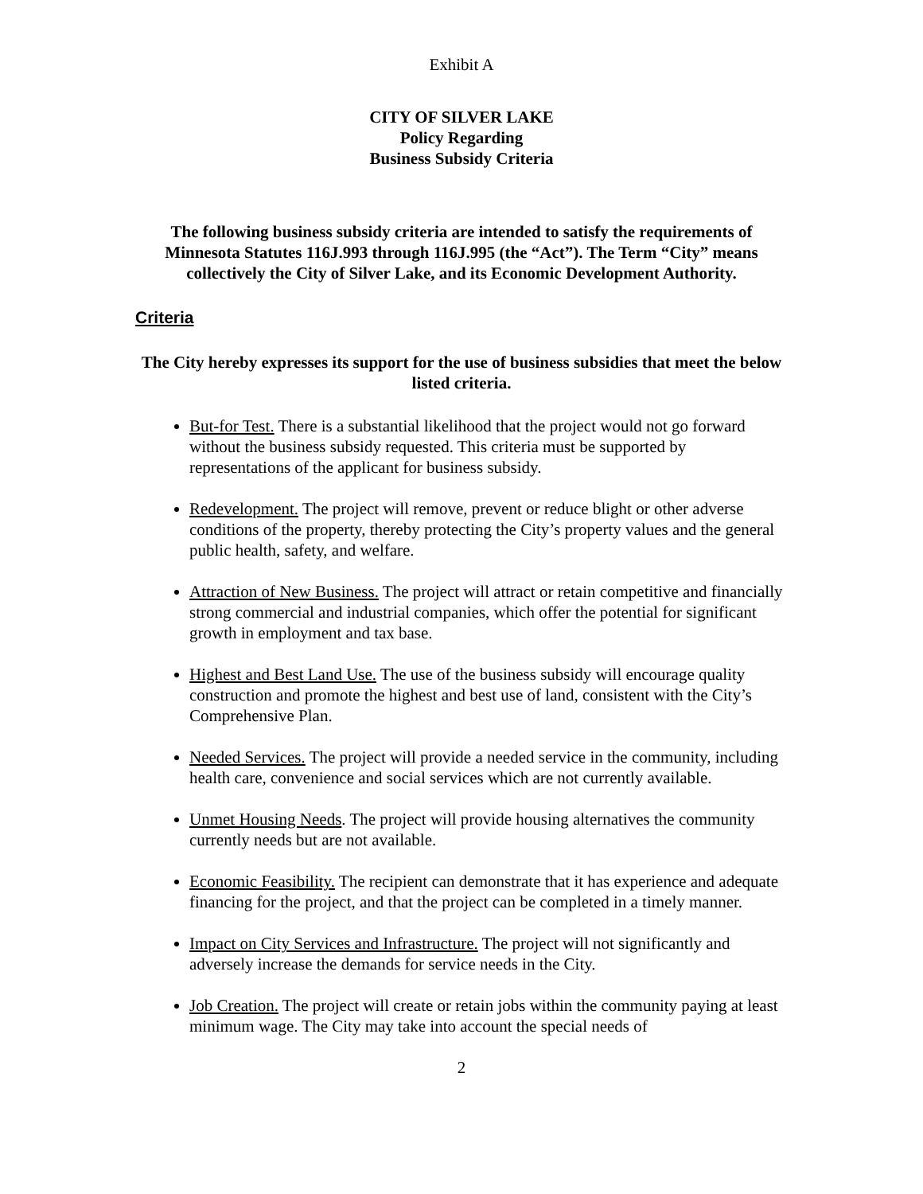Exhibit A
CITY OF SILVER LAKE
Policy Regarding
Business Subsidy Criteria
The following business subsidy criteria are intended to satisfy the requirements of Minnesota Statutes 116J.993 through 116J.995 (the “Act”). The Term “City” means collectively the City of Silver Lake, and its Economic Development Authority.
Criteria
The City hereby expresses its support for the use of business subsidies that meet the below listed criteria.
But-for Test. There is a substantial likelihood that the project would not go forward without the business subsidy requested. This criteria must be supported by representations of the applicant for business subsidy.
Redevelopment. The project will remove, prevent or reduce blight or other adverse conditions of the property, thereby protecting the City’s property values and the general public health, safety, and welfare.
Attraction of New Business. The project will attract or retain competitive and financially strong commercial and industrial companies, which offer the potential for significant growth in employment and tax base.
Highest and Best Land Use. The use of the business subsidy will encourage quality construction and promote the highest and best use of land, consistent with the City’s Comprehensive Plan.
Needed Services. The project will provide a needed service in the community, including health care, convenience and social services which are not currently available.
Unmet Housing Needs. The project will provide housing alternatives the community currently needs but are not available.
Economic Feasibility. The recipient can demonstrate that it has experience and adequate financing for the project, and that the project can be completed in a timely manner.
Impact on City Services and Infrastructure. The project will not significantly and adversely increase the demands for service needs in the City.
Job Creation. The project will create or retain jobs within the community paying at least minimum wage. The City may take into account the special needs of
2